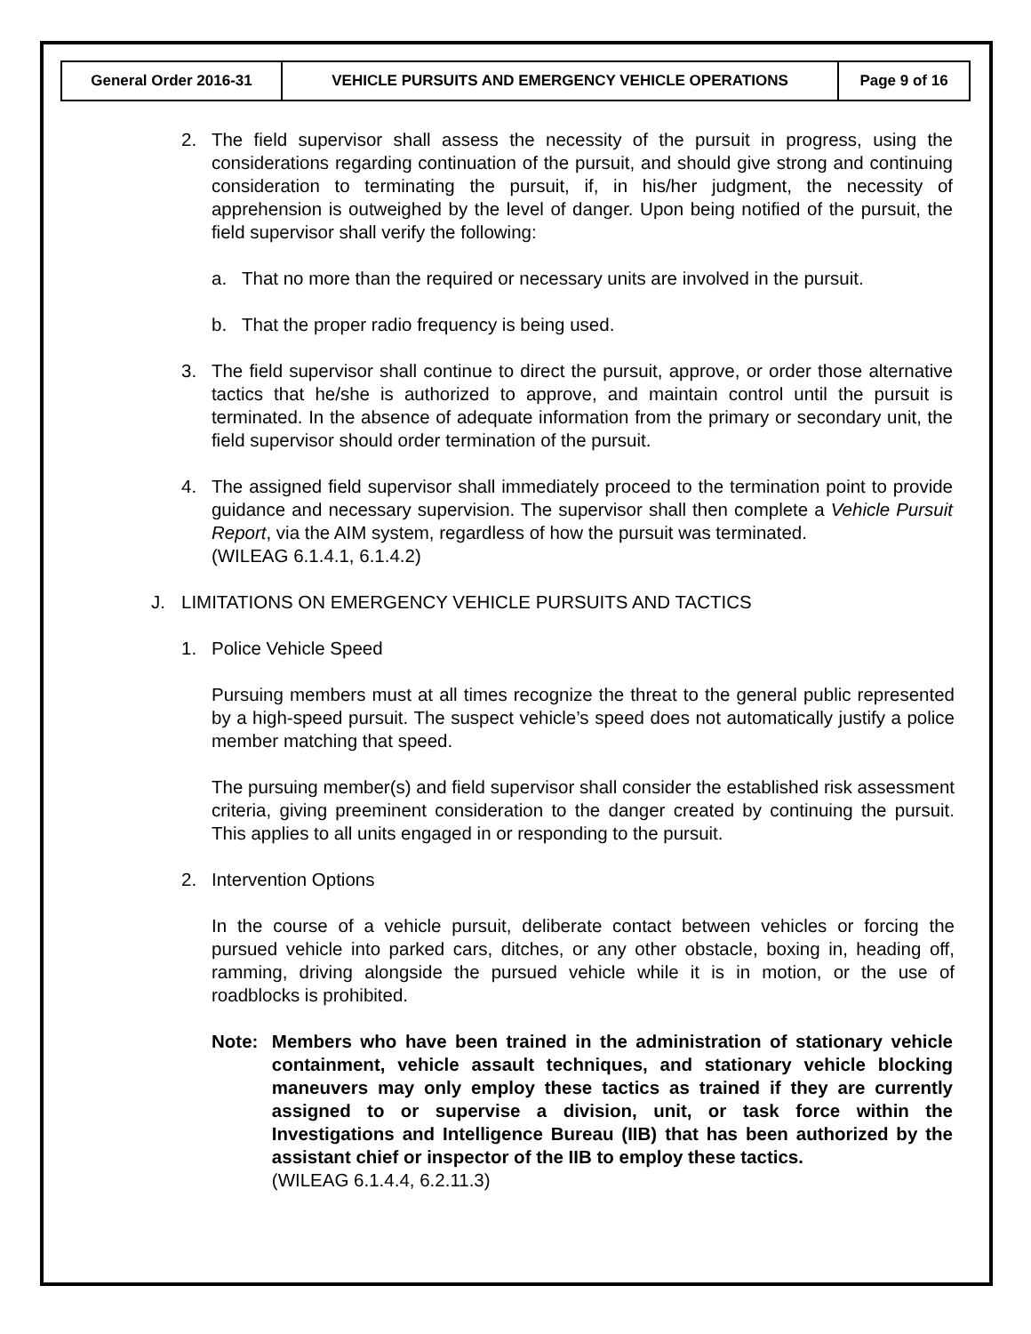| General Order 2016-31 | VEHICLE PURSUITS AND EMERGENCY VEHICLE OPERATIONS | Page 9 of 16 |
2. The field supervisor shall assess the necessity of the pursuit in progress, using the considerations regarding continuation of the pursuit, and should give strong and continuing consideration to terminating the pursuit, if, in his/her judgment, the necessity of apprehension is outweighed by the level of danger. Upon being notified of the pursuit, the field supervisor shall verify the following:
a. That no more than the required or necessary units are involved in the pursuit.
b. That the proper radio frequency is being used.
3. The field supervisor shall continue to direct the pursuit, approve, or order those alternative tactics that he/she is authorized to approve, and maintain control until the pursuit is terminated. In the absence of adequate information from the primary or secondary unit, the field supervisor should order termination of the pursuit.
4. The assigned field supervisor shall immediately proceed to the termination point to provide guidance and necessary supervision. The supervisor shall then complete a Vehicle Pursuit Report, via the AIM system, regardless of how the pursuit was terminated.
(WILEAG 6.1.4.1, 6.1.4.2)
J. LIMITATIONS ON EMERGENCY VEHICLE PURSUITS AND TACTICS
1. Police Vehicle Speed
Pursuing members must at all times recognize the threat to the general public represented by a high-speed pursuit. The suspect vehicle’s speed does not automatically justify a police member matching that speed.
The pursuing member(s) and field supervisor shall consider the established risk assessment criteria, giving preeminent consideration to the danger created by continuing the pursuit. This applies to all units engaged in or responding to the pursuit.
2. Intervention Options
In the course of a vehicle pursuit, deliberate contact between vehicles or forcing the pursued vehicle into parked cars, ditches, or any other obstacle, boxing in, heading off, ramming, driving alongside the pursued vehicle while it is in motion, or the use of roadblocks is prohibited.
Note: Members who have been trained in the administration of stationary vehicle containment, vehicle assault techniques, and stationary vehicle blocking maneuvers may only employ these tactics as trained if they are currently assigned to or supervise a division, unit, or task force within the Investigations and Intelligence Bureau (IIB) that has been authorized by the assistant chief or inspector of the IIB to employ these tactics.
(WILEAG 6.1.4.4, 6.2.11.3)